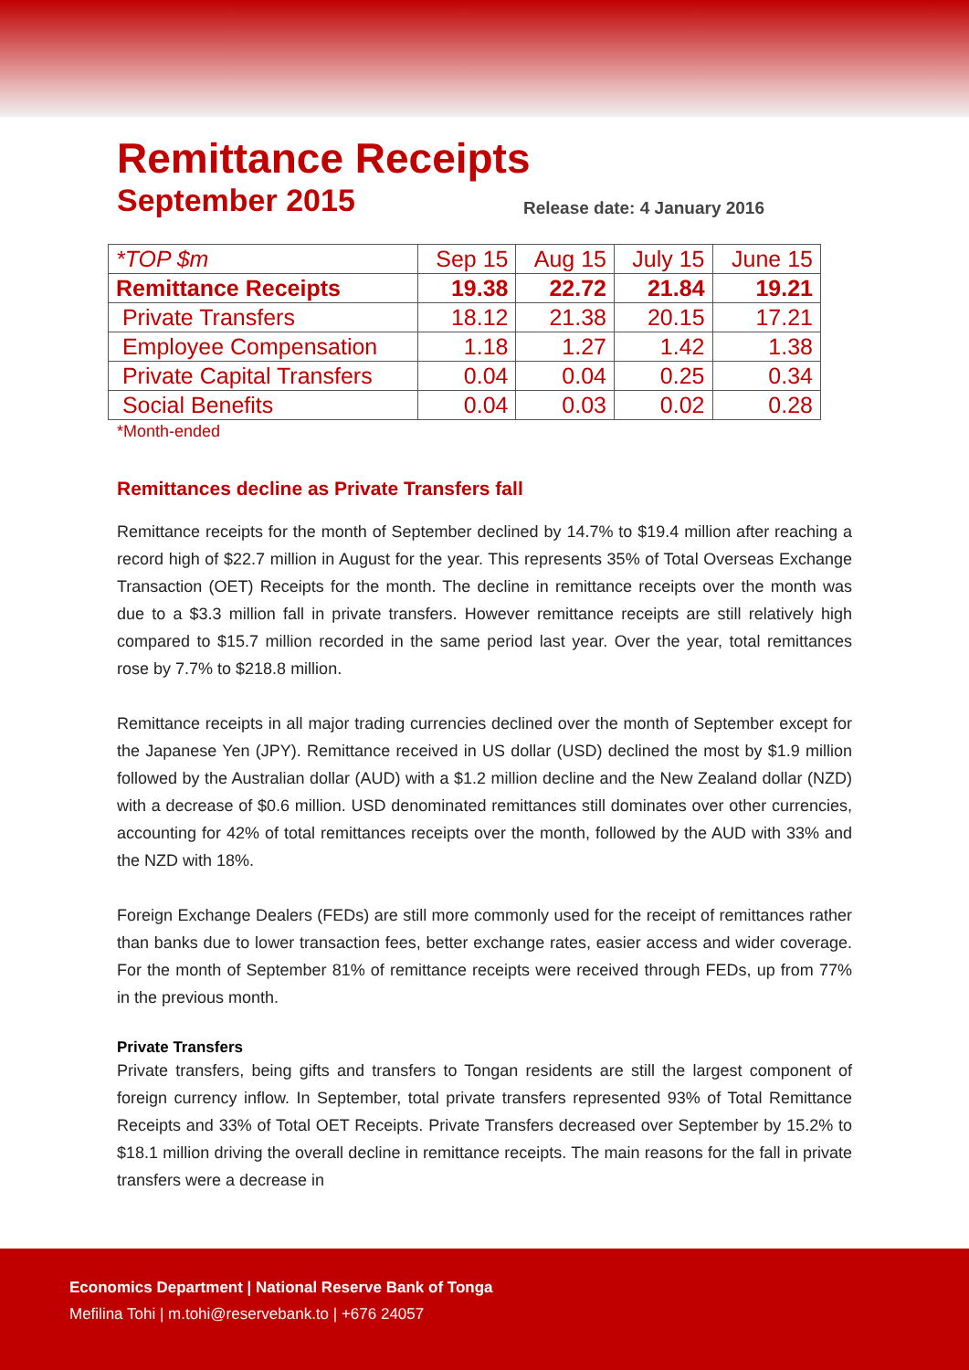Remittance Receipts
September 2015
Release date: 4 January 2016
| *TOP $m | Sep 15 | Aug 15 | July 15 | June 15 |
| --- | --- | --- | --- | --- |
| Remittance Receipts | 19.38 | 22.72 | 21.84 | 19.21 |
| Private Transfers | 18.12 | 21.38 | 20.15 | 17.21 |
| Employee Compensation | 1.18 | 1.27 | 1.42 | 1.38 |
| Private Capital Transfers | 0.04 | 0.04 | 0.25 | 0.34 |
| Social Benefits | 0.04 | 0.03 | 0.02 | 0.28 |
*Month-ended
Remittances decline as Private Transfers fall
Remittance receipts for the month of September declined by 14.7% to $19.4 million after reaching a record high of $22.7 million in August for the year. This represents 35% of Total Overseas Exchange Transaction (OET) Receipts for the month. The decline in remittance receipts over the month was due to a $3.3 million fall in private transfers. However remittance receipts are still relatively high compared to $15.7 million recorded in the same period last year. Over the year, total remittances rose by 7.7% to $218.8 million.
Remittance receipts in all major trading currencies declined over the month of September except for the Japanese Yen (JPY). Remittance received in US dollar (USD) declined the most by $1.9 million followed by the Australian dollar (AUD) with a $1.2 million decline and the New Zealand dollar (NZD) with a decrease of $0.6 million. USD denominated remittances still dominates over other currencies, accounting for 42% of total remittances receipts over the month, followed by the AUD with 33% and the NZD with 18%.
Foreign Exchange Dealers (FEDs) are still more commonly used for the receipt of remittances rather than banks due to lower transaction fees, better exchange rates, easier access and wider coverage. For the month of September 81% of remittance receipts were received through FEDs, up from 77% in the previous month.
Private Transfers
Private transfers, being gifts and transfers to Tongan residents are still the largest component of foreign currency inflow. In September, total private transfers represented 93% of Total Remittance Receipts and 33% of Total OET Receipts. Private Transfers decreased over September by 15.2% to $18.1 million driving the overall decline in remittance receipts. The main reasons for the fall in private transfers were a decrease in
Economics Department | National Reserve Bank of Tonga
Mefilina Tohi | m.tohi@reservebank.to | +676 24057